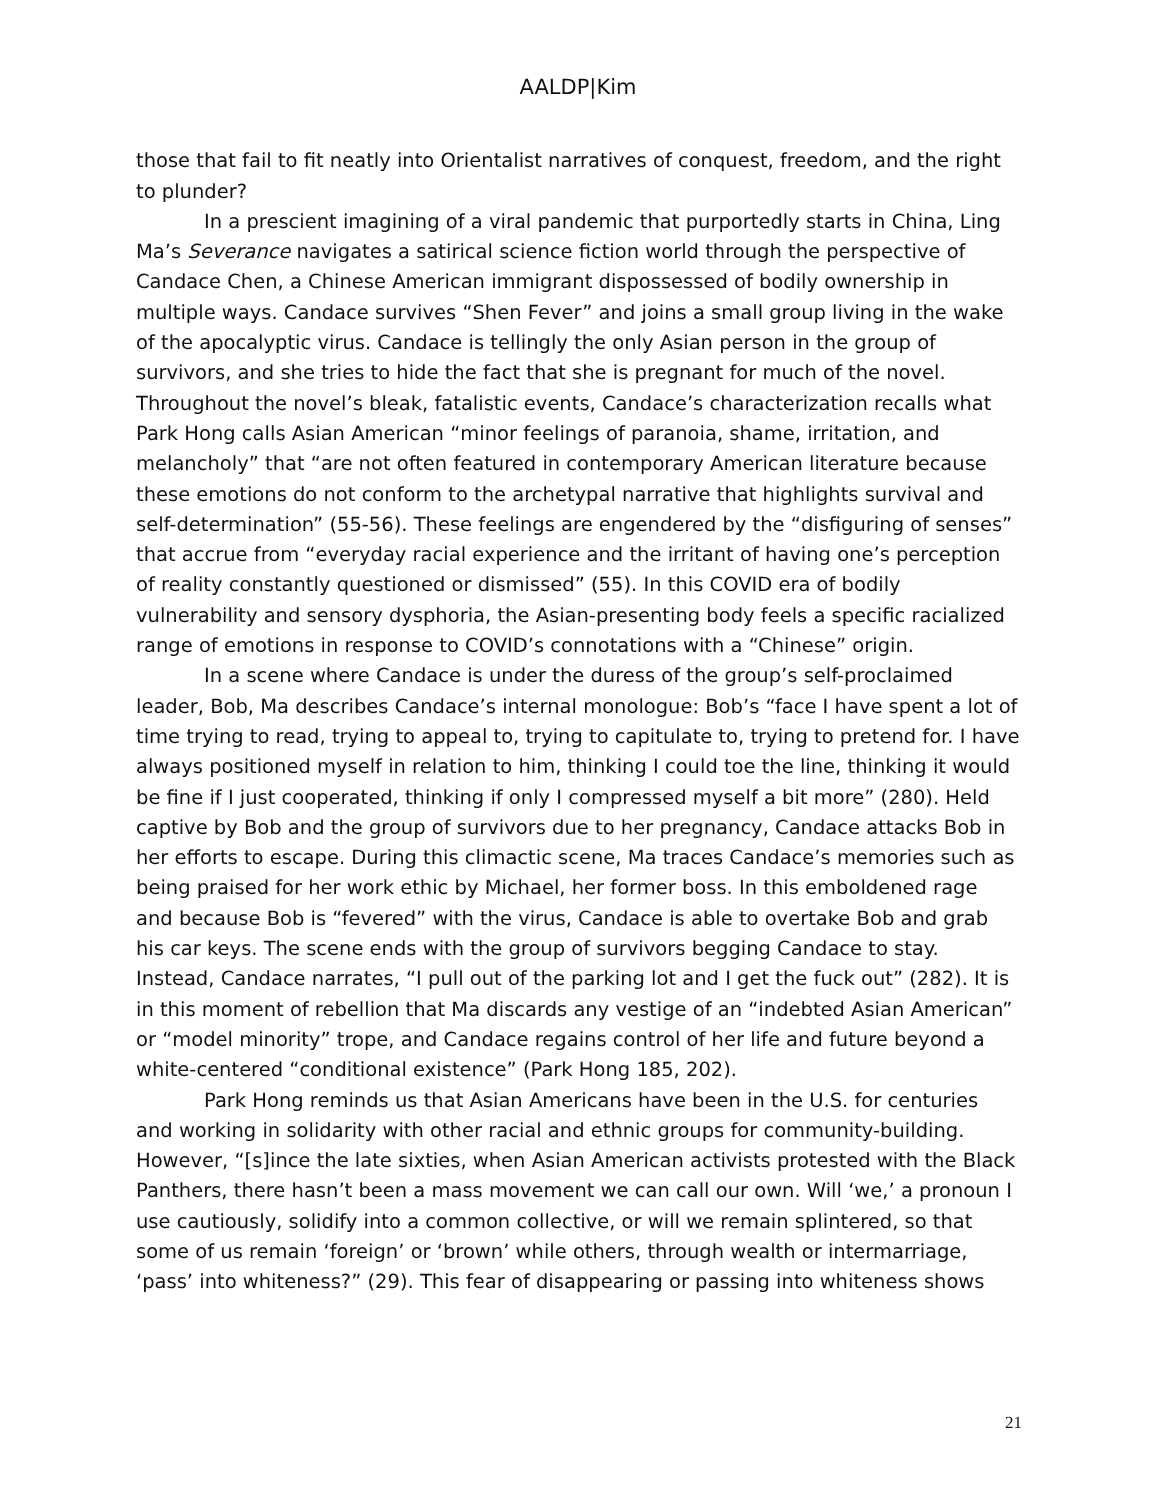AALDP|Kim
those that fail to fit neatly into Orientalist narratives of conquest, freedom, and the right to plunder?
In a prescient imagining of a viral pandemic that purportedly starts in China, Ling Ma’s Severance navigates a satirical science fiction world through the perspective of Candace Chen, a Chinese American immigrant dispossessed of bodily ownership in multiple ways. Candace survives “Shen Fever” and joins a small group living in the wake of the apocalyptic virus. Candace is tellingly the only Asian person in the group of survivors, and she tries to hide the fact that she is pregnant for much of the novel. Throughout the novel’s bleak, fatalistic events, Candace’s characterization recalls what Park Hong calls Asian American “minor feelings of paranoia, shame, irritation, and melancholy” that “are not often featured in contemporary American literature because these emotions do not conform to the archetypal narrative that highlights survival and self-determination” (55-56). These feelings are engendered by the “disfiguring of senses” that accrue from “everyday racial experience and the irritant of having one’s perception of reality constantly questioned or dismissed” (55). In this COVID era of bodily vulnerability and sensory dysphoria, the Asian-presenting body feels a specific racialized range of emotions in response to COVID’s connotations with a “Chinese” origin.
In a scene where Candace is under the duress of the group’s self-proclaimed leader, Bob, Ma describes Candace’s internal monologue: Bob’s “face I have spent a lot of time trying to read, trying to appeal to, trying to capitulate to, trying to pretend for. I have always positioned myself in relation to him, thinking I could toe the line, thinking it would be fine if I just cooperated, thinking if only I compressed myself a bit more” (280). Held captive by Bob and the group of survivors due to her pregnancy, Candace attacks Bob in her efforts to escape. During this climactic scene, Ma traces Candace’s memories such as being praised for her work ethic by Michael, her former boss. In this emboldened rage and because Bob is “fevered” with the virus, Candace is able to overtake Bob and grab his car keys. The scene ends with the group of survivors begging Candace to stay. Instead, Candace narrates, “I pull out of the parking lot and I get the fuck out” (282). It is in this moment of rebellion that Ma discards any vestige of an “indebted Asian American” or “model minority” trope, and Candace regains control of her life and future beyond a white-centered “conditional existence” (Park Hong 185, 202).
Park Hong reminds us that Asian Americans have been in the U.S. for centuries and working in solidarity with other racial and ethnic groups for community-building. However, “[s]ince the late sixties, when Asian American activists protested with the Black Panthers, there hasn’t been a mass movement we can call our own. Will ‘we,’ a pronoun I use cautiously, solidify into a common collective, or will we remain splintered, so that some of us remain ‘foreign’ or ‘brown’ while others, through wealth or intermarriage, ‘pass’ into whiteness?” (29). This fear of disappearing or passing into whiteness shows
21